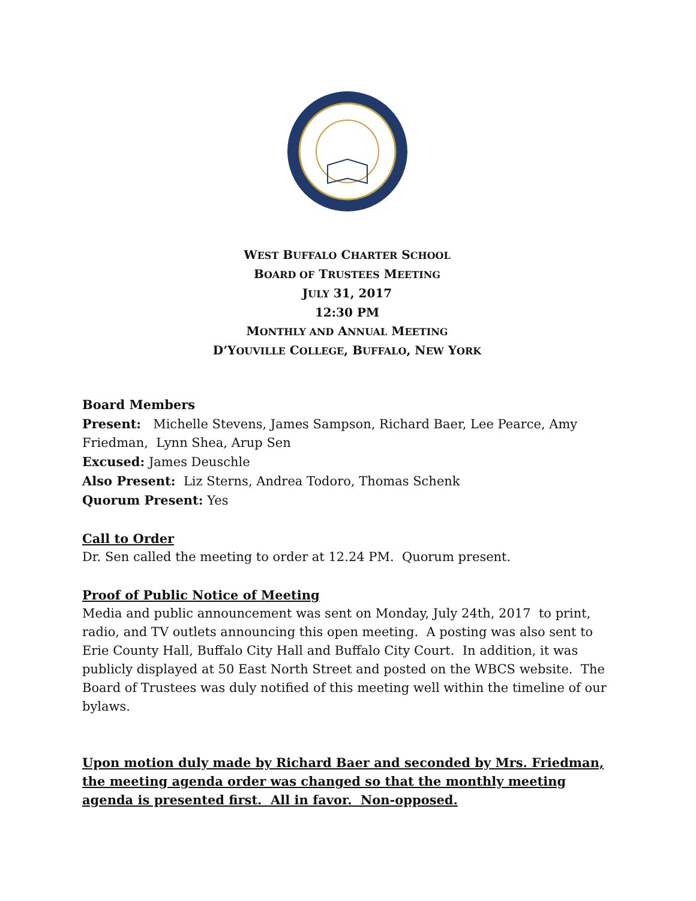WEST BUFFALO CHARTER SCHOOL
BOARD OF TRUSTEES MEETING
JULY 31, 2017
12:30 PM
MONTHLY AND ANNUAL MEETING
D’YOUVILLE COLLEGE, BUFFALO, NEW YORK
Board Members
Present: Michelle Stevens, James Sampson, Richard Baer, Lee Pearce, Amy Friedman, Lynn Shea, Arup Sen
Excused: James Deuschle
Also Present: Liz Sterns, Andrea Todoro, Thomas Schenk
Quorum Present: Yes
Call to Order
Dr. Sen called the meeting to order at 12.24 PM. Quorum present.
Proof of Public Notice of Meeting
Media and public announcement was sent on Monday, July 24th, 2017 to print, radio, and TV outlets announcing this open meeting. A posting was also sent to Erie County Hall, Buffalo City Hall and Buffalo City Court. In addition, it was publicly displayed at 50 East North Street and posted on the WBCS website. The Board of Trustees was duly notified of this meeting well within the timeline of our bylaws.
Upon motion duly made by Richard Baer and seconded by Mrs. Friedman, the meeting agenda order was changed so that the monthly meeting agenda is presented first. All in favor. Non-opposed.